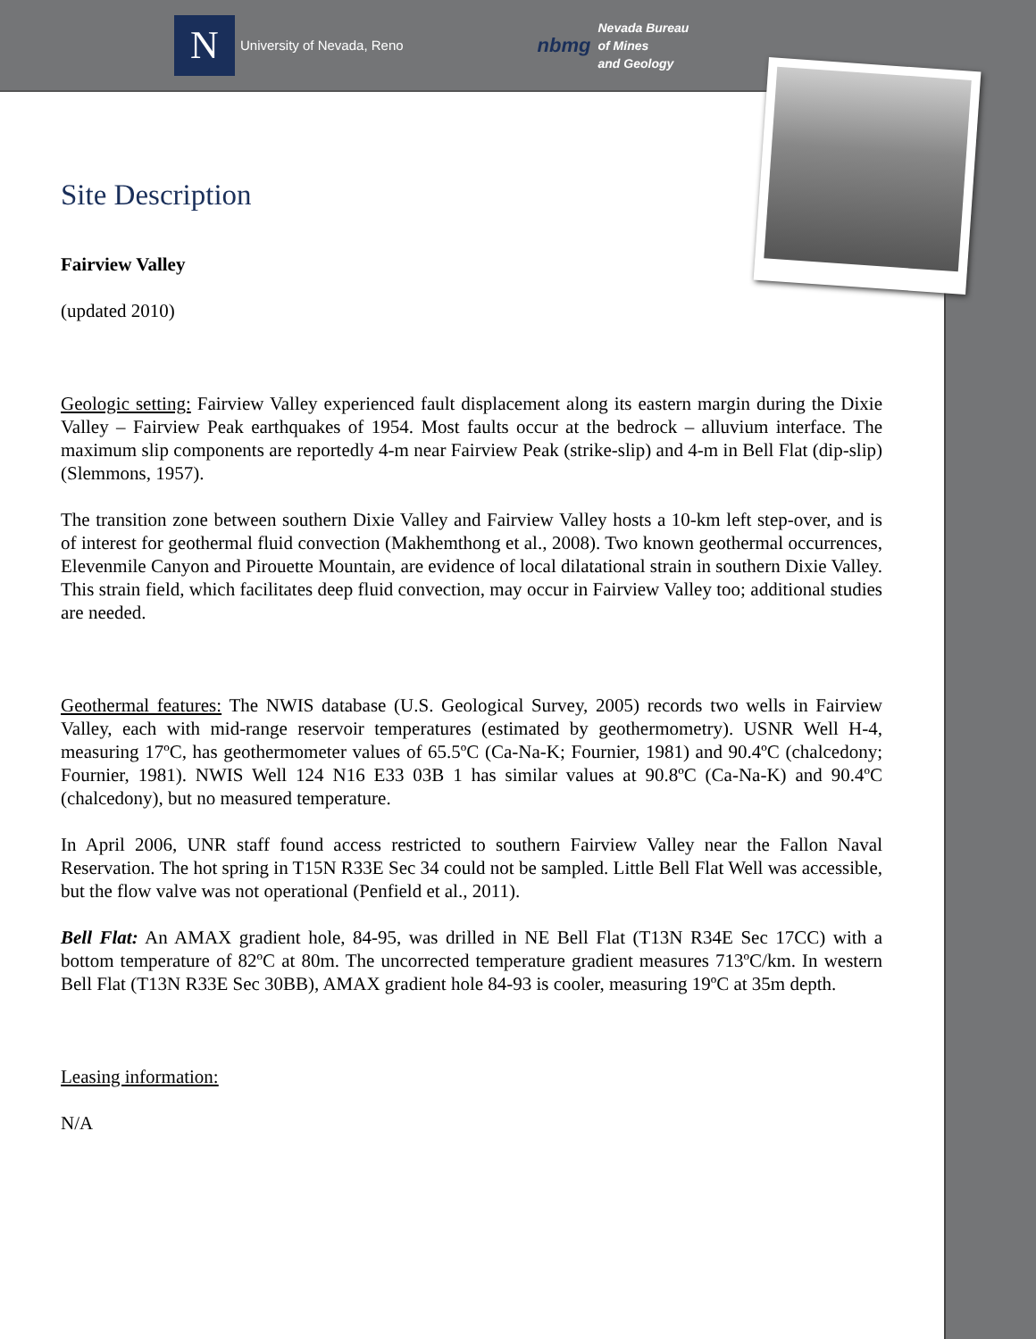N
University of Nevada, Reno
nbmg Nevada Bureau
of Mines
and Geology
Site Description
Fairview Valley
(updated 2010)
Geologic setting: Fairview Valley experienced fault displacement along its eastern margin during the Dixie Valley – Fairview Peak earthquakes of 1954. Most faults occur at the bedrock – alluvium interface. The maximum slip components are reportedly 4-m near Fairview Peak (strike-slip) and 4-m in Bell Flat (dip-slip) (Slemmons, 1957).
The transition zone between southern Dixie Valley and Fairview Valley hosts a 10-km left step-over, and is of interest for geothermal fluid convection (Makhemthong et al., 2008). Two known geothermal occurrences, Elevenmile Canyon and Pirouette Mountain, are evidence of local dilatational strain in southern Dixie Valley. This strain field, which facilitates deep fluid convection, may occur in Fairview Valley too; additional studies are needed.
Geothermal features: The NWIS database (U.S. Geological Survey, 2005) records two wells in Fairview Valley, each with mid-range reservoir temperatures (estimated by geothermometry). USNR Well H-4, measuring 17ºC, has geothermometer values of 65.5ºC (Ca-Na-K; Fournier, 1981) and 90.4ºC (chalcedony; Fournier, 1981). NWIS Well 124 N16 E33 03B 1 has similar values at 90.8ºC (Ca-Na-K) and 90.4ºC (chalcedony), but no measured temperature.
In April 2006, UNR staff found access restricted to southern Fairview Valley near the Fallon Naval Reservation. The hot spring in T15N R33E Sec 34 could not be sampled. Little Bell Flat Well was accessible, but the flow valve was not operational (Penfield et al., 2011).
Bell Flat: An AMAX gradient hole, 84-95, was drilled in NE Bell Flat (T13N R34E Sec 17CC) with a bottom temperature of 82ºC at 80m. The uncorrected temperature gradient measures 713ºC/km. In western Bell Flat (T13N R33E Sec 30BB), AMAX gradient hole 84-93 is cooler, measuring 19ºC at 35m depth.
Leasing information:
N/A